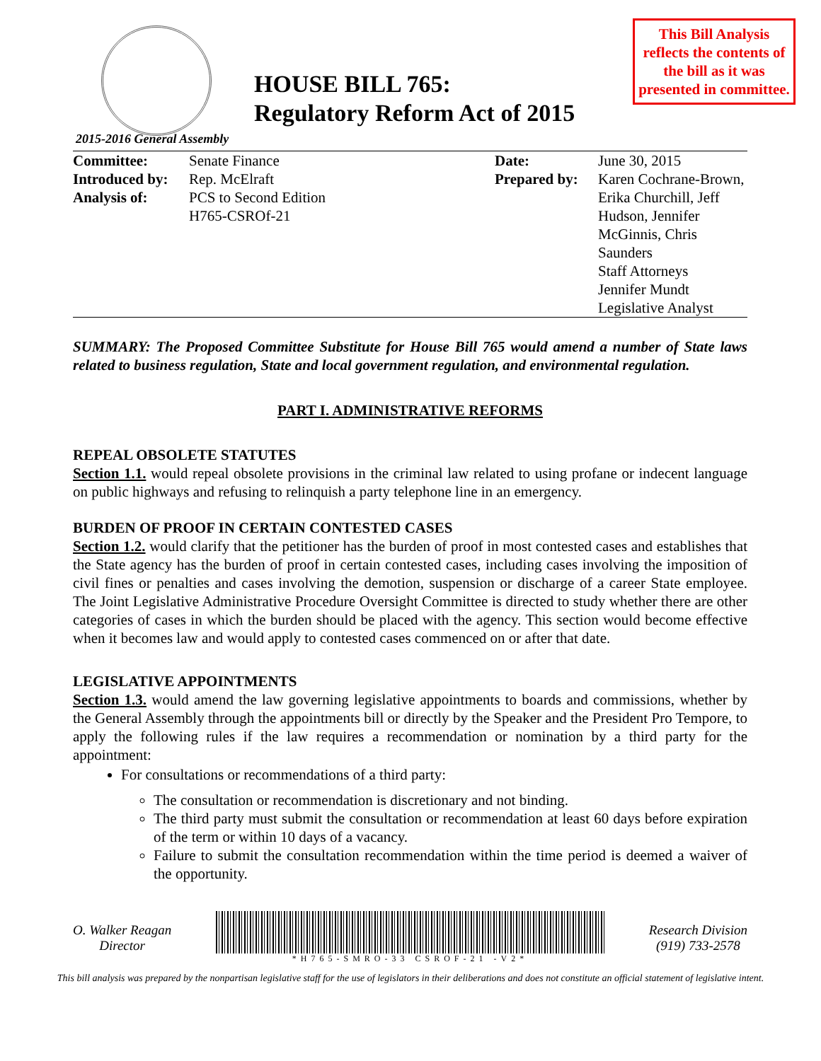This Bill Analysis reflects the contents of the bill as it was presented in committee.
HOUSE BILL 765:
Regulatory Reform Act of 2015
2015-2016 General Assembly
| Committee: Introduced by: Analysis of: | Senate Finance Rep. McElraft PCS to Second Edition H765-CSROf-21 | Date: Prepared by: | June 30, 2015 Karen Cochrane-Brown, Erika Churchill, Jeff Hudson, Jennifer McGinnis, Chris Saunders Staff Attorneys Jennifer Mundt Legislative Analyst |
SUMMARY: The Proposed Committee Substitute for House Bill 765 would amend a number of State laws related to business regulation, State and local government regulation, and environmental regulation.
PART I. ADMINISTRATIVE REFORMS
REPEAL OBSOLETE STATUTES
Section 1.1. would repeal obsolete provisions in the criminal law related to using profane or indecent language on public highways and refusing to relinquish a party telephone line in an emergency.
BURDEN OF PROOF IN CERTAIN CONTESTED CASES
Section 1.2. would clarify that the petitioner has the burden of proof in most contested cases and establishes that the State agency has the burden of proof in certain contested cases, including cases involving the imposition of civil fines or penalties and cases involving the demotion, suspension or discharge of a career State employee. The Joint Legislative Administrative Procedure Oversight Committee is directed to study whether there are other categories of cases in which the burden should be placed with the agency. This section would become effective when it becomes law and would apply to contested cases commenced on or after that date.
LEGISLATIVE APPOINTMENTS
Section 1.3. would amend the law governing legislative appointments to boards and commissions, whether by the General Assembly through the appointments bill or directly by the Speaker and the President Pro Tempore, to apply the following rules if the law requires a recommendation or nomination by a third party for the appointment:
For consultations or recommendations of a third party:
The consultation or recommendation is discretionary and not binding.
The third party must submit the consultation or recommendation at least 60 days before expiration of the term or within 10 days of a vacancy.
Failure to submit the consultation recommendation within the time period is deemed a waiver of the opportunity.
O. Walker Reagan
Director
*H765-SMRO-33 CSROF-21 -V2*
Research Division
(919) 733-2578
This bill analysis was prepared by the nonpartisan legislative staff for the use of legislators in their deliberations and does not constitute an official statement of legislative intent.